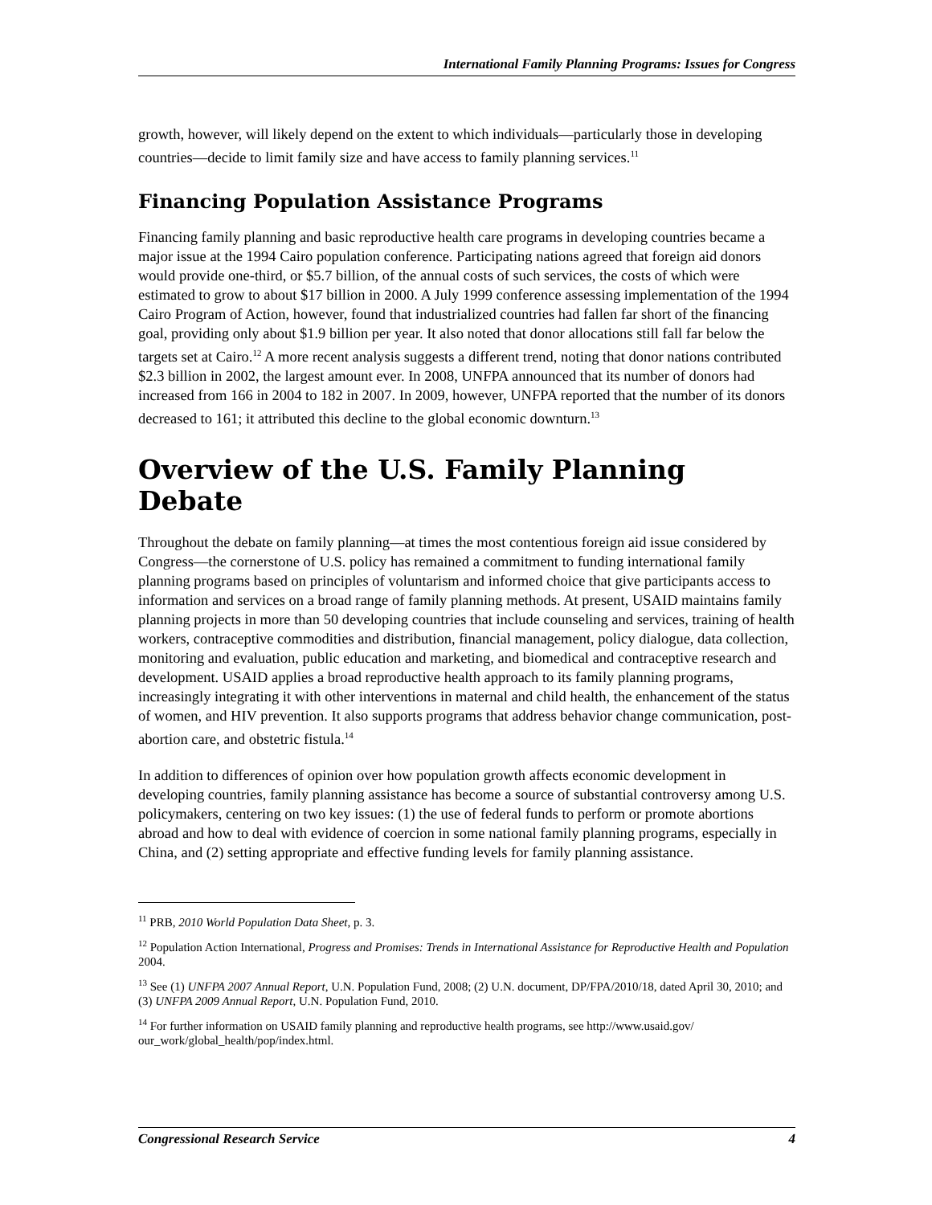International Family Planning Programs: Issues for Congress
growth, however, will likely depend on the extent to which individuals—particularly those in developing countries—decide to limit family size and have access to family planning services.<sup>11</sup>
Financing Population Assistance Programs
Financing family planning and basic reproductive health care programs in developing countries became a major issue at the 1994 Cairo population conference. Participating nations agreed that foreign aid donors would provide one-third, or $5.7 billion, of the annual costs of such services, the costs of which were estimated to grow to about $17 billion in 2000. A July 1999 conference assessing implementation of the 1994 Cairo Program of Action, however, found that industrialized countries had fallen far short of the financing goal, providing only about $1.9 billion per year. It also noted that donor allocations still fall far below the targets set at Cairo.<sup>12</sup> A more recent analysis suggests a different trend, noting that donor nations contributed $2.3 billion in 2002, the largest amount ever. In 2008, UNFPA announced that its number of donors had increased from 166 in 2004 to 182 in 2007. In 2009, however, UNFPA reported that the number of its donors decreased to 161; it attributed this decline to the global economic downturn.<sup>13</sup>
Overview of the U.S. Family Planning Debate
Throughout the debate on family planning—at times the most contentious foreign aid issue considered by Congress—the cornerstone of U.S. policy has remained a commitment to funding international family planning programs based on principles of voluntarism and informed choice that give participants access to information and services on a broad range of family planning methods. At present, USAID maintains family planning projects in more than 50 developing countries that include counseling and services, training of health workers, contraceptive commodities and distribution, financial management, policy dialogue, data collection, monitoring and evaluation, public education and marketing, and biomedical and contraceptive research and development. USAID applies a broad reproductive health approach to its family planning programs, increasingly integrating it with other interventions in maternal and child health, the enhancement of the status of women, and HIV prevention. It also supports programs that address behavior change communication, post-abortion care, and obstetric fistula.<sup>14</sup>
In addition to differences of opinion over how population growth affects economic development in developing countries, family planning assistance has become a source of substantial controversy among U.S. policymakers, centering on two key issues: (1) the use of federal funds to perform or promote abortions abroad and how to deal with evidence of coercion in some national family planning programs, especially in China, and (2) setting appropriate and effective funding levels for family planning assistance.
<sup>11</sup> PRB, 2010 World Population Data Sheet, p. 3.
<sup>12</sup> Population Action International, Progress and Promises: Trends in International Assistance for Reproductive Health and Population 2004.
<sup>13</sup> See (1) UNFPA 2007 Annual Report, U.N. Population Fund, 2008; (2) U.N. document, DP/FPA/2010/18, dated April 30, 2010; and (3) UNFPA 2009 Annual Report, U.N. Population Fund, 2010.
<sup>14</sup> For further information on USAID family planning and reproductive health programs, see http://www.usaid.gov/ our_work/global_health/pop/index.html.
Congressional Research Service 4